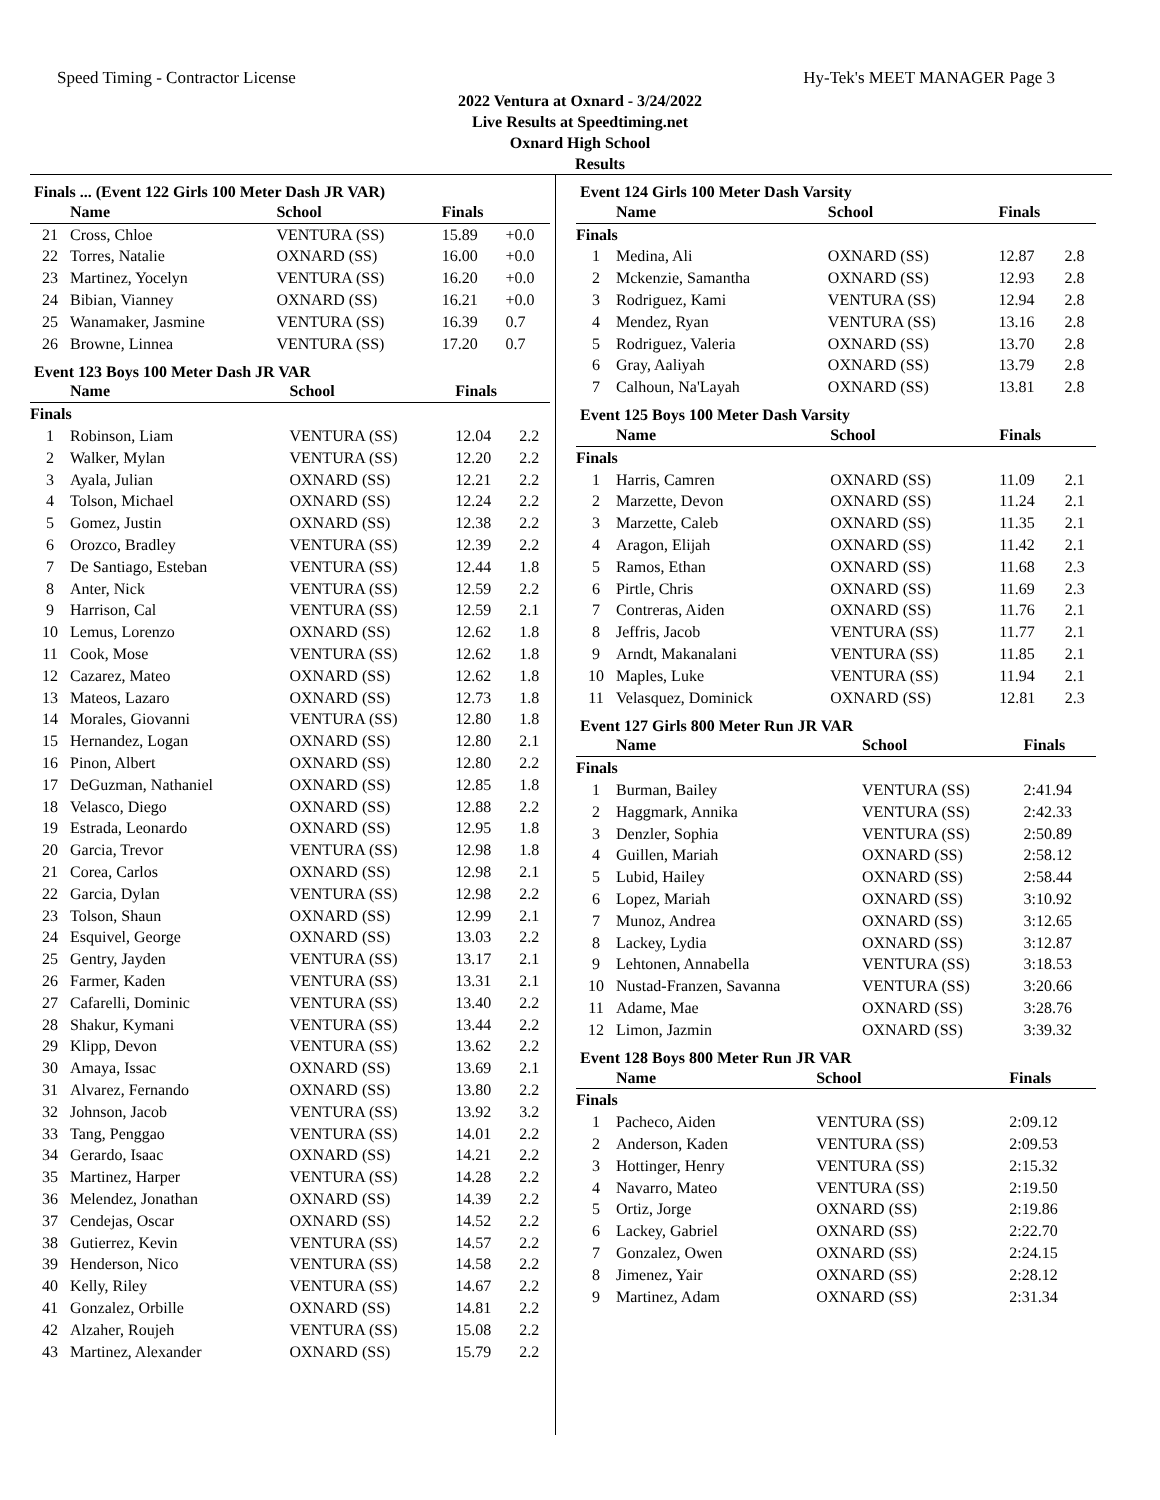Speed Timing - Contractor License Hy-Tek's MEET MANAGER Page 3
2022 Ventura at Oxnard - 3/24/2022
Live Results at Speedtiming.net
Oxnard High School
Results
Finals ... (Event 122 Girls 100 Meter Dash JR VAR)
| | Name | School | Finals | |
| --- | --- | --- | --- | --- |
| 21 | Cross, Chloe | VENTURA (SS) | 15.89 | +0.0 |
| 22 | Torres, Natalie | OXNARD (SS) | 16.00 | +0.0 |
| 23 | Martinez, Yocelyn | VENTURA (SS) | 16.20 | +0.0 |
| 24 | Bibian, Vianney | OXNARD (SS) | 16.21 | +0.0 |
| 25 | Wanamaker, Jasmine | VENTURA (SS) | 16.39 | 0.7 |
| 26 | Browne, Linnea | VENTURA (SS) | 17.20 | 0.7 |
Event 123 Boys 100 Meter Dash JR VAR
| | Name | School | Finals | |
| --- | --- | --- | --- | --- |
| Finals | | | | |
| 1 | Robinson, Liam | VENTURA (SS) | 12.04 | 2.2 |
| 2 | Walker, Mylan | VENTURA (SS) | 12.20 | 2.2 |
| 3 | Ayala, Julian | OXNARD (SS) | 12.21 | 2.2 |
| 4 | Tolson, Michael | OXNARD (SS) | 12.24 | 2.2 |
| 5 | Gomez, Justin | OXNARD (SS) | 12.38 | 2.2 |
| 6 | Orozco, Bradley | VENTURA (SS) | 12.39 | 2.2 |
| 7 | De Santiago, Esteban | VENTURA (SS) | 12.44 | 1.8 |
| 8 | Anter, Nick | VENTURA (SS) | 12.59 | 2.2 |
| 9 | Harrison, Cal | VENTURA (SS) | 12.59 | 2.1 |
| 10 | Lemus, Lorenzo | OXNARD (SS) | 12.62 | 1.8 |
| 11 | Cook, Mose | VENTURA (SS) | 12.62 | 1.8 |
| 12 | Cazarez, Mateo | OXNARD (SS) | 12.62 | 1.8 |
| 13 | Mateos, Lazaro | OXNARD (SS) | 12.73 | 1.8 |
| 14 | Morales, Giovanni | VENTURA (SS) | 12.80 | 1.8 |
| 15 | Hernandez, Logan | OXNARD (SS) | 12.80 | 2.1 |
| 16 | Pinon, Albert | OXNARD (SS) | 12.80 | 2.2 |
| 17 | DeGuzman, Nathaniel | OXNARD (SS) | 12.85 | 1.8 |
| 18 | Velasco, Diego | OXNARD (SS) | 12.88 | 2.2 |
| 19 | Estrada, Leonardo | OXNARD (SS) | 12.95 | 1.8 |
| 20 | Garcia, Trevor | VENTURA (SS) | 12.98 | 1.8 |
| 21 | Corea, Carlos | OXNARD (SS) | 12.98 | 2.1 |
| 22 | Garcia, Dylan | VENTURA (SS) | 12.98 | 2.2 |
| 23 | Tolson, Shaun | OXNARD (SS) | 12.99 | 2.1 |
| 24 | Esquivel, George | OXNARD (SS) | 13.03 | 2.2 |
| 25 | Gentry, Jayden | VENTURA (SS) | 13.17 | 2.1 |
| 26 | Farmer, Kaden | VENTURA (SS) | 13.31 | 2.1 |
| 27 | Cafarelli, Dominic | VENTURA (SS) | 13.40 | 2.2 |
| 28 | Shakur, Kymani | VENTURA (SS) | 13.44 | 2.2 |
| 29 | Klipp, Devon | VENTURA (SS) | 13.62 | 2.2 |
| 30 | Amaya, Issac | OXNARD (SS) | 13.69 | 2.1 |
| 31 | Alvarez, Fernando | OXNARD (SS) | 13.80 | 2.2 |
| 32 | Johnson, Jacob | VENTURA (SS) | 13.92 | 3.2 |
| 33 | Tang, Penggao | VENTURA (SS) | 14.01 | 2.2 |
| 34 | Gerardo, Isaac | OXNARD (SS) | 14.21 | 2.2 |
| 35 | Martinez, Harper | VENTURA (SS) | 14.28 | 2.2 |
| 36 | Melendez, Jonathan | OXNARD (SS) | 14.39 | 2.2 |
| 37 | Cendejas, Oscar | OXNARD (SS) | 14.52 | 2.2 |
| 38 | Gutierrez, Kevin | VENTURA (SS) | 14.57 | 2.2 |
| 39 | Henderson, Nico | VENTURA (SS) | 14.58 | 2.2 |
| 40 | Kelly, Riley | VENTURA (SS) | 14.67 | 2.2 |
| 41 | Gonzalez, Orbille | OXNARD (SS) | 14.81 | 2.2 |
| 42 | Alzaher, Roujeh | VENTURA (SS) | 15.08 | 2.2 |
| 43 | Martinez, Alexander | OXNARD (SS) | 15.79 | 2.2 |
Event 124 Girls 100 Meter Dash Varsity
| | Name | School | Finals | |
| --- | --- | --- | --- | --- |
| Finals | | | | |
| 1 | Medina, Ali | OXNARD (SS) | 12.87 | 2.8 |
| 2 | Mckenzie, Samantha | OXNARD (SS) | 12.93 | 2.8 |
| 3 | Rodriguez, Kami | VENTURA (SS) | 12.94 | 2.8 |
| 4 | Mendez, Ryan | VENTURA (SS) | 13.16 | 2.8 |
| 5 | Rodriguez, Valeria | OXNARD (SS) | 13.70 | 2.8 |
| 6 | Gray, Aaliyah | OXNARD (SS) | 13.79 | 2.8 |
| 7 | Calhoun, Na'Layah | OXNARD (SS) | 13.81 | 2.8 |
Event 125 Boys 100 Meter Dash Varsity
| | Name | School | Finals | |
| --- | --- | --- | --- | --- |
| Finals | | | | |
| 1 | Harris, Camren | OXNARD (SS) | 11.09 | 2.1 |
| 2 | Marzette, Devon | OXNARD (SS) | 11.24 | 2.1 |
| 3 | Marzette, Caleb | OXNARD (SS) | 11.35 | 2.1 |
| 4 | Aragon, Elijah | OXNARD (SS) | 11.42 | 2.1 |
| 5 | Ramos, Ethan | OXNARD (SS) | 11.68 | 2.3 |
| 6 | Pirtle, Chris | OXNARD (SS) | 11.69 | 2.3 |
| 7 | Contreras, Aiden | OXNARD (SS) | 11.76 | 2.1 |
| 8 | Jeffris, Jacob | VENTURA (SS) | 11.77 | 2.1 |
| 9 | Arndt, Makanalani | VENTURA (SS) | 11.85 | 2.1 |
| 10 | Maples, Luke | VENTURA (SS) | 11.94 | 2.1 |
| 11 | Velasquez, Dominick | OXNARD (SS) | 12.81 | 2.3 |
Event 127 Girls 800 Meter Run JR VAR
| | Name | School | Finals |
| --- | --- | --- | --- |
| Finals | | | |
| 1 | Burman, Bailey | VENTURA (SS) | 2:41.94 |
| 2 | Haggmark, Annika | VENTURA (SS) | 2:42.33 |
| 3 | Denzler, Sophia | VENTURA (SS) | 2:50.89 |
| 4 | Guillen, Mariah | OXNARD (SS) | 2:58.12 |
| 5 | Lubid, Hailey | OXNARD (SS) | 2:58.44 |
| 6 | Lopez, Mariah | OXNARD (SS) | 3:10.92 |
| 7 | Munoz, Andrea | OXNARD (SS) | 3:12.65 |
| 8 | Lackey, Lydia | OXNARD (SS) | 3:12.87 |
| 9 | Lehtonen, Annabella | VENTURA (SS) | 3:18.53 |
| 10 | Nustad-Franzen, Savanna | VENTURA (SS) | 3:20.66 |
| 11 | Adame, Mae | OXNARD (SS) | 3:28.76 |
| 12 | Limon, Jazmin | OXNARD (SS) | 3:39.32 |
Event 128 Boys 800 Meter Run JR VAR
| | Name | School | Finals |
| --- | --- | --- | --- |
| Finals | | | |
| 1 | Pacheco, Aiden | VENTURA (SS) | 2:09.12 |
| 2 | Anderson, Kaden | VENTURA (SS) | 2:09.53 |
| 3 | Hottinger, Henry | VENTURA (SS) | 2:15.32 |
| 4 | Navarro, Mateo | VENTURA (SS) | 2:19.50 |
| 5 | Ortiz, Jorge | OXNARD (SS) | 2:19.86 |
| 6 | Lackey, Gabriel | OXNARD (SS) | 2:22.70 |
| 7 | Gonzalez, Owen | OXNARD (SS) | 2:24.15 |
| 8 | Jimenez, Yair | OXNARD (SS) | 2:28.12 |
| 9 | Martinez, Adam | OXNARD (SS) | 2:31.34 |